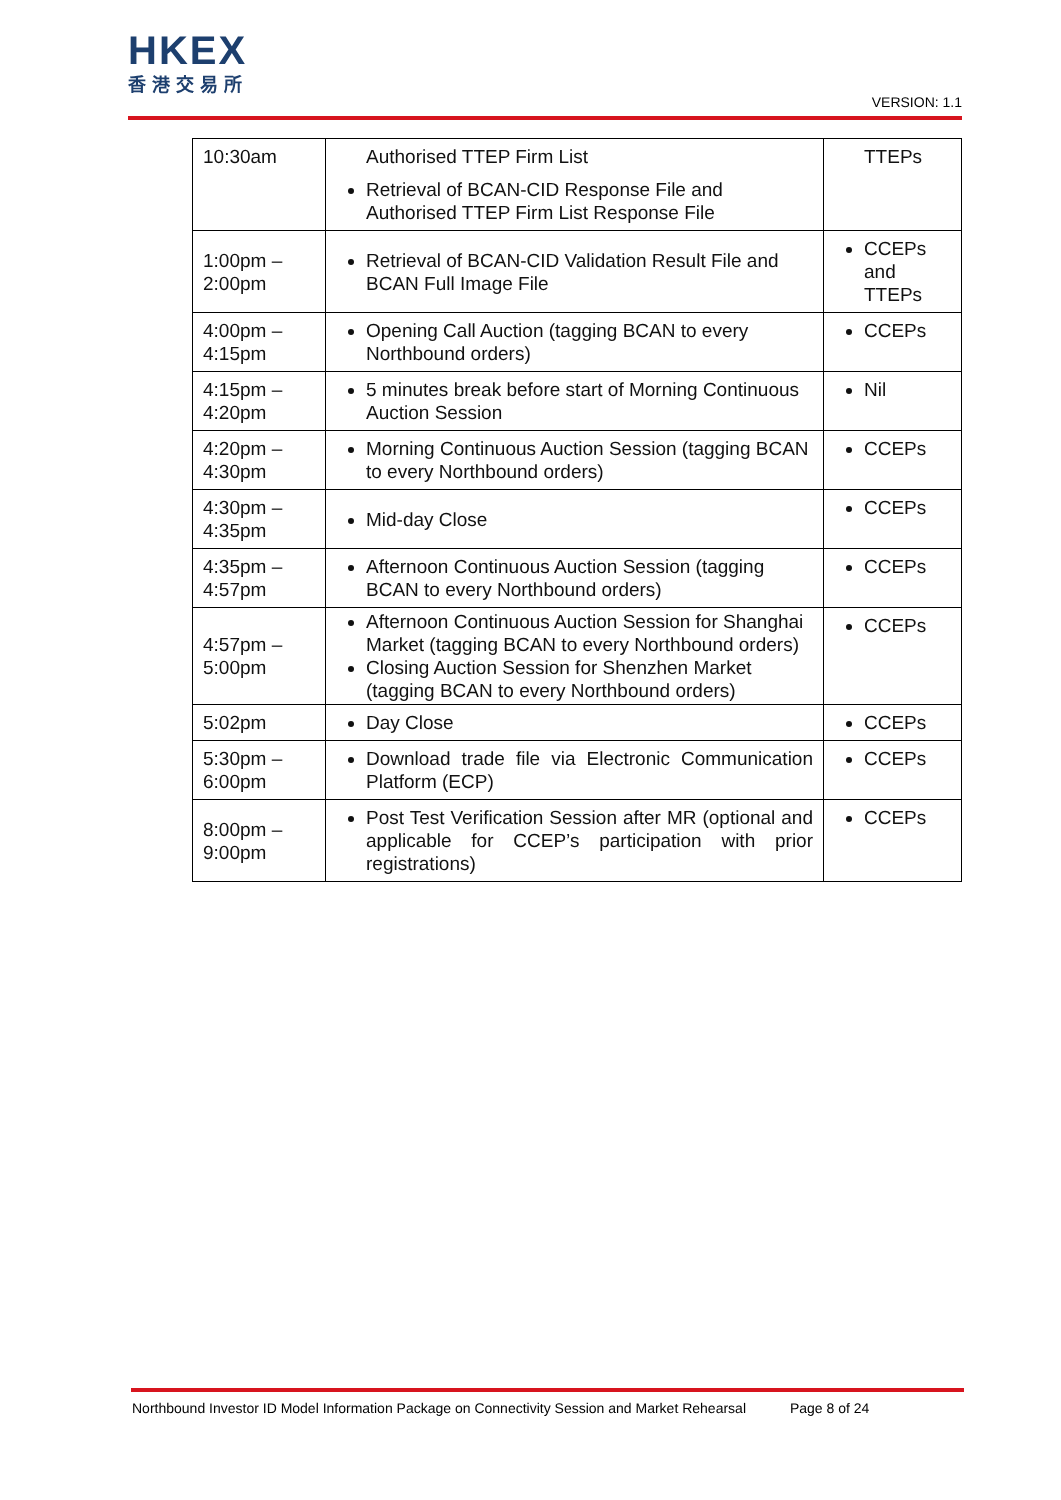HKEX
香港交易所
VERSION: 1.1
| 10:30am | Authorised TTEP Firm List Retrieval of BCAN-CID Response File and Authorised TTEP Firm List Response File | TTEPs |
| 1:00pm – 2:00pm | Retrieval of BCAN-CID Validation Result File and BCAN Full Image File | CCEPs and TTEPs |
| 4:00pm – 4:15pm | Opening Call Auction (tagging BCAN to every Northbound orders) | CCEPs |
| 4:15pm – 4:20pm | 5 minutes break before start of Morning Continuous Auction Session | Nil |
| 4:20pm – 4:30pm | Morning Continuous Auction Session (tagging BCAN to every Northbound orders) | CCEPs |
| 4:30pm – 4:35pm | Mid-day Close | CCEPs |
| 4:35pm – 4:57pm | Afternoon Continuous Auction Session (tagging BCAN to every Northbound orders) | CCEPs |
| 4:57pm – 5:00pm | Afternoon Continuous Auction Session for Shanghai Market (tagging BCAN to every Northbound orders) Closing Auction Session for Shenzhen Market (tagging BCAN to every Northbound orders) | CCEPs |
| 5:02pm | Day Close | CCEPs |
| 5:30pm – 6:00pm | Download trade file via Electronic Communication Platform (ECP) | CCEPs |
| 8:00pm – 9:00pm | Post Test Verification Session after MR (optional and applicable for CCEP’s participation with prior registrations) | CCEPs |
Northbound Investor ID Model Information Package on Connectivity Session and Market Rehearsal Page 8 of 24